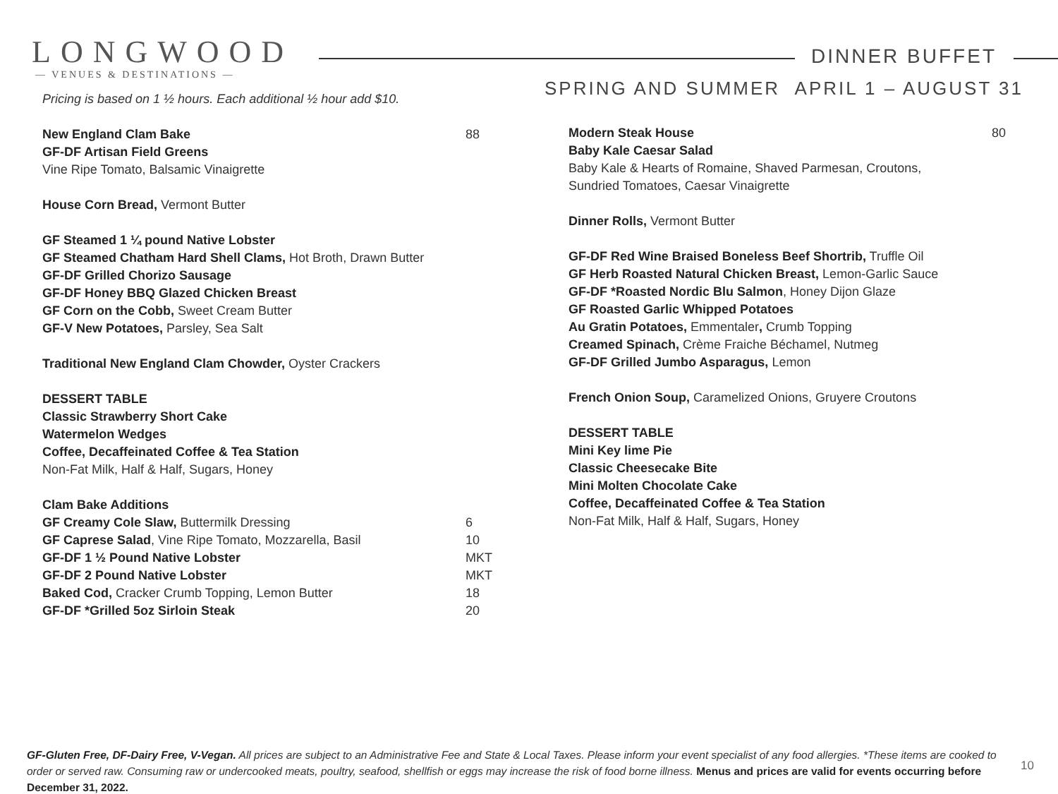LONGWOOD
— VENUES & DESTINATIONS —
DINNER BUFFET
SPRING AND SUMMER APRIL 1 – AUGUST 31
Pricing is based on 1 ½ hours. Each additional ½ hour add $10.
New England Clam Bake 88
GF-DF Artisan Field Greens
Vine Ripe Tomato, Balsamic Vinaigrette
House Corn Bread, Vermont Butter
GF Steamed 1 ¼ pound Native Lobster
GF Steamed Chatham Hard Shell Clams, Hot Broth, Drawn Butter
GF-DF Grilled Chorizo Sausage
GF-DF Honey BBQ Glazed Chicken Breast
GF Corn on the Cobb, Sweet Cream Butter
GF-V New Potatoes, Parsley, Sea Salt
Traditional New England Clam Chowder, Oyster Crackers
DESSERT TABLE
Classic Strawberry Short Cake
Watermelon Wedges
Coffee, Decaffeinated Coffee & Tea Station
Non-Fat Milk, Half & Half, Sugars, Honey
Clam Bake Additions
GF Creamy Cole Slaw, Buttermilk Dressing 6
GF Caprese Salad, Vine Ripe Tomato, Mozzarella, Basil 10
GF-DF 1 ½ Pound Native Lobster MKT
GF-DF 2 Pound Native Lobster MKT
Baked Cod, Cracker Crumb Topping, Lemon Butter 18
GF-DF *Grilled 5oz Sirloin Steak 20
Modern Steak House 80
Baby Kale Caesar Salad
Baby Kale & Hearts of Romaine, Shaved Parmesan, Croutons,
Sundried Tomatoes, Caesar Vinaigrette
Dinner Rolls, Vermont Butter
GF-DF Red Wine Braised Boneless Beef Shortrib, Truffle Oil
GF Herb Roasted Natural Chicken Breast, Lemon-Garlic Sauce
GF-DF *Roasted Nordic Blu Salmon, Honey Dijon Glaze
GF Roasted Garlic Whipped Potatoes
Au Gratin Potatoes, Emmentaler, Crumb Topping
Creamed Spinach, Crème Fraiche Béchamel, Nutmeg
GF-DF Grilled Jumbo Asparagus, Lemon
French Onion Soup, Caramelized Onions, Gruyere Croutons
DESSERT TABLE
Mini Key lime Pie
Classic Cheesecake Bite
Mini Molten Chocolate Cake
Coffee, Decaffeinated Coffee & Tea Station
Non-Fat Milk, Half & Half, Sugars, Honey
GF-Gluten Free, DF-Dairy Free, V-Vegan. All prices are subject to an Administrative Fee and State & Local Taxes. Please inform your event specialist of any food allergies. *These items are cooked to order or served raw. Consuming raw or undercooked meats, poultry, seafood, shellfish or eggs may increase the risk of food borne illness. Menus and prices are valid for events occurring before December 31, 2022.
10